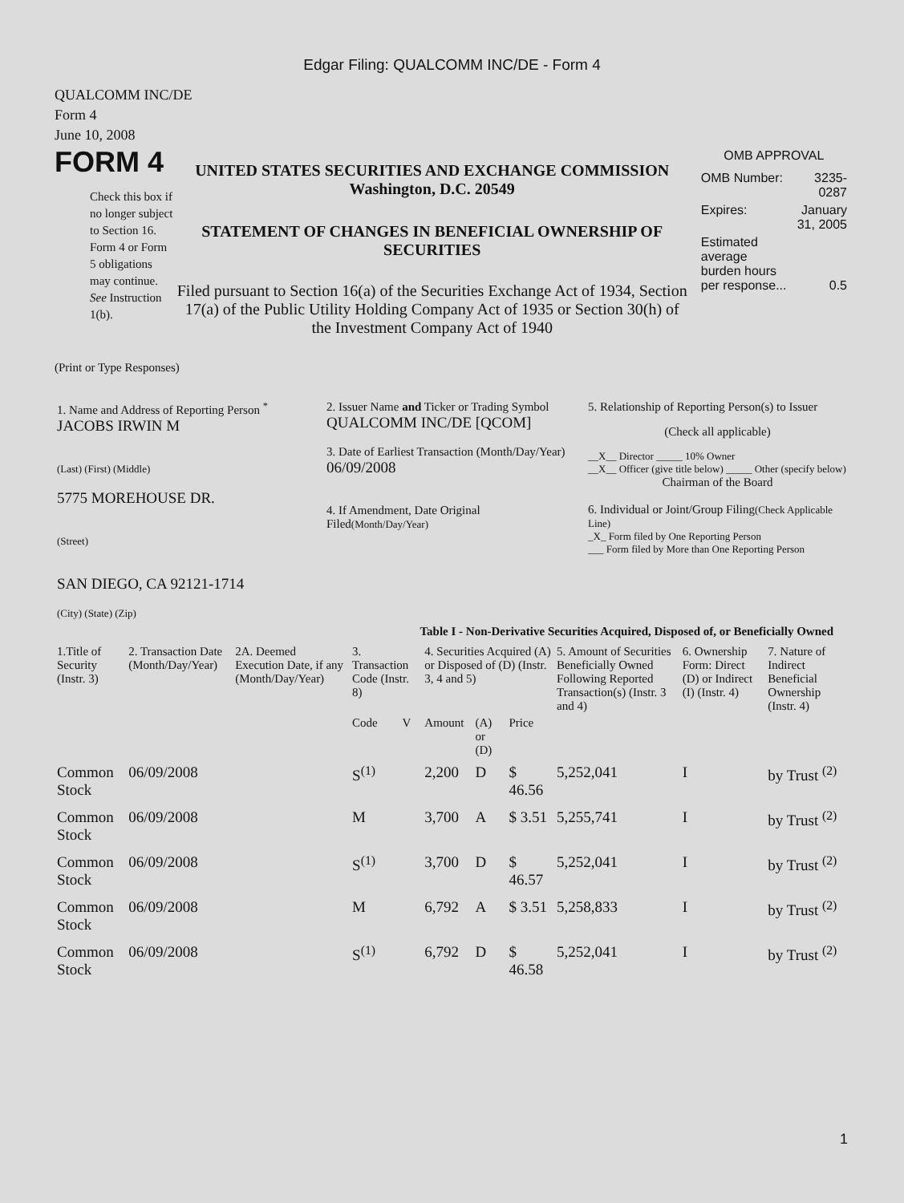Edgar Filing: QUALCOMM INC/DE - Form 4
QUALCOMM INC/DE
Form 4
June 10, 2008
FORM 4
Check this box if no longer subject to Section 16. Form 4 or Form 5 obligations may continue. See Instruction 1(b).
UNITED STATES SECURITIES AND EXCHANGE COMMISSION
Washington, D.C. 20549
STATEMENT OF CHANGES IN BENEFICIAL OWNERSHIP OF SECURITIES
Filed pursuant to Section 16(a) of the Securities Exchange Act of 1934, Section 17(a) of the Public Utility Holding Company Act of 1935 or Section 30(h) of the Investment Company Act of 1940
OMB APPROVAL
| OMB Number: | 3235-0287 |
| Expires: | January 31, 2005 |
| Estimated average burden hours per response... | 0.5 |
(Print or Type Responses)
| 1. Name and Address of Reporting Person <sup>*</sup> JACOBS IRWIN M (Last) (First) (Middle) 5775 MOREHOUSE DR. (Street) SAN DIEGO, CA 92121-1714 (City) (State) (Zip) | 2. Issuer Name and Ticker or Trading Symbol QUALCOMM INC/DE [QCOM] 3. Date of Earliest Transaction (Month/Day/Year) 06/09/2008 4. If Amendment, Date Original Filed (Month/Day/Year) | 5. Relationship of Reporting Person(s) to Issuer (Check all applicable) __X__ Director _____ 10% Owner __X__ Officer (give title below) _____ Other (specify below) Chairman of the Board 6. Individual or Joint/Group Filing (Check Applicable Line) _X_ Form filed by One Reporting Person ___ Form filed by More than One Reporting Person |
Table I - Non-Derivative Securities Acquired, Disposed of, or Beneficially Owned
| 1.Title of Security (Instr. 3) | 2. Transaction Date (Month/Day/Year) | 2A. Deemed Execution Date, if any (Month/Day/Year) | 3. Transaction Code (Instr. 8) | | 4. Securities Acquired (A) or Disposed of (D) (Instr. 3, 4 and 5) | | | 5. Amount of Securities Beneficially Owned Following Reported Transaction(s) (Instr. 3 and 4) | 6. Ownership Form: Direct (D) or Indirect (I) (Instr. 4) | 7. Nature of Indirect Beneficial Ownership (Instr. 4) |
| --- | --- | --- | --- | --- | --- | --- | --- | --- | --- | --- |
| | | | Code | V | Amount | (A) or (D) | Price | | | |
| Common Stock | 06/09/2008 | | S<sup>(1)</sup> | | 2,200 | D | $ 46.56 | 5,252,041 | I | by Trust <sup>(2)</sup> |
| Common Stock | 06/09/2008 | | M | | 3,700 | A | $ 3.51 | 5,255,741 | I | by Trust <sup>(2)</sup> |
| Common Stock | 06/09/2008 | | S<sup>(1)</sup> | | 3,700 | D | $ 46.57 | 5,252,041 | I | by Trust <sup>(2)</sup> |
| Common Stock | 06/09/2008 | | M | | 6,792 | A | $ 3.51 | 5,258,833 | I | by Trust <sup>(2)</sup> |
| Common Stock | 06/09/2008 | | S<sup>(1)</sup> | | 6,792 | D | $ 46.58 | 5,252,041 | I | by Trust <sup>(2)</sup> |
1